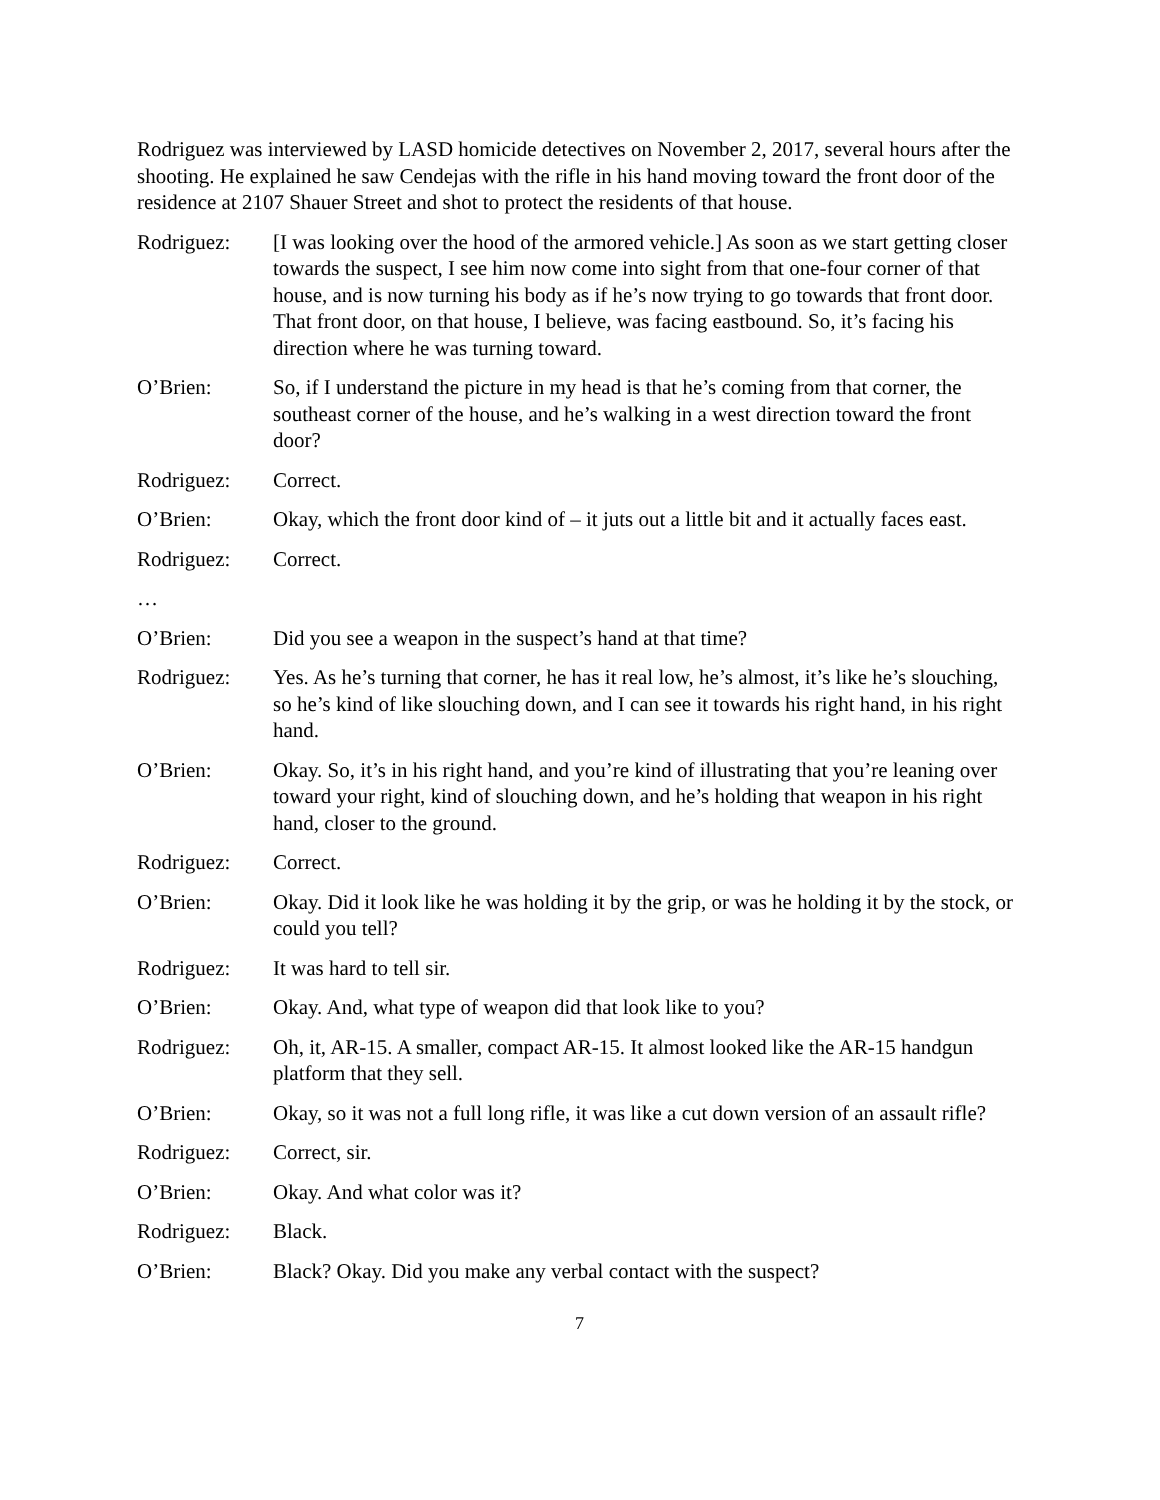Rodriguez was interviewed by LASD homicide detectives on November 2, 2017, several hours after the shooting. He explained he saw Cendejas with the rifle in his hand moving toward the front door of the residence at 2107 Shauer Street and shot to protect the residents of that house.
Rodriguez: [I was looking over the hood of the armored vehicle.] As soon as we start getting closer towards the suspect, I see him now come into sight from that one-four corner of that house, and is now turning his body as if he’s now trying to go towards that front door. That front door, on that house, I believe, was facing eastbound. So, it’s facing his direction where he was turning toward.
O’Brien: So, if I understand the picture in my head is that he’s coming from that corner, the southeast corner of the house, and he’s walking in a west direction toward the front door?
Rodriguez: Correct.
O’Brien: Okay, which the front door kind of – it juts out a little bit and it actually faces east.
Rodriguez: Correct.
…
O’Brien: Did you see a weapon in the suspect’s hand at that time?
Rodriguez: Yes. As he’s turning that corner, he has it real low, he’s almost, it’s like he’s slouching, so he’s kind of like slouching down, and I can see it towards his right hand, in his right hand.
O’Brien: Okay. So, it’s in his right hand, and you’re kind of illustrating that you’re leaning over toward your right, kind of slouching down, and he’s holding that weapon in his right hand, closer to the ground.
Rodriguez: Correct.
O’Brien: Okay. Did it look like he was holding it by the grip, or was he holding it by the stock, or could you tell?
Rodriguez: It was hard to tell sir.
O’Brien: Okay. And, what type of weapon did that look like to you?
Rodriguez: Oh, it, AR-15. A smaller, compact AR-15. It almost looked like the AR-15 handgun platform that they sell.
O’Brien: Okay, so it was not a full long rifle, it was like a cut down version of an assault rifle?
Rodriguez: Correct, sir.
O’Brien: Okay. And what color was it?
Rodriguez: Black.
O’Brien: Black? Okay. Did you make any verbal contact with the suspect?
7